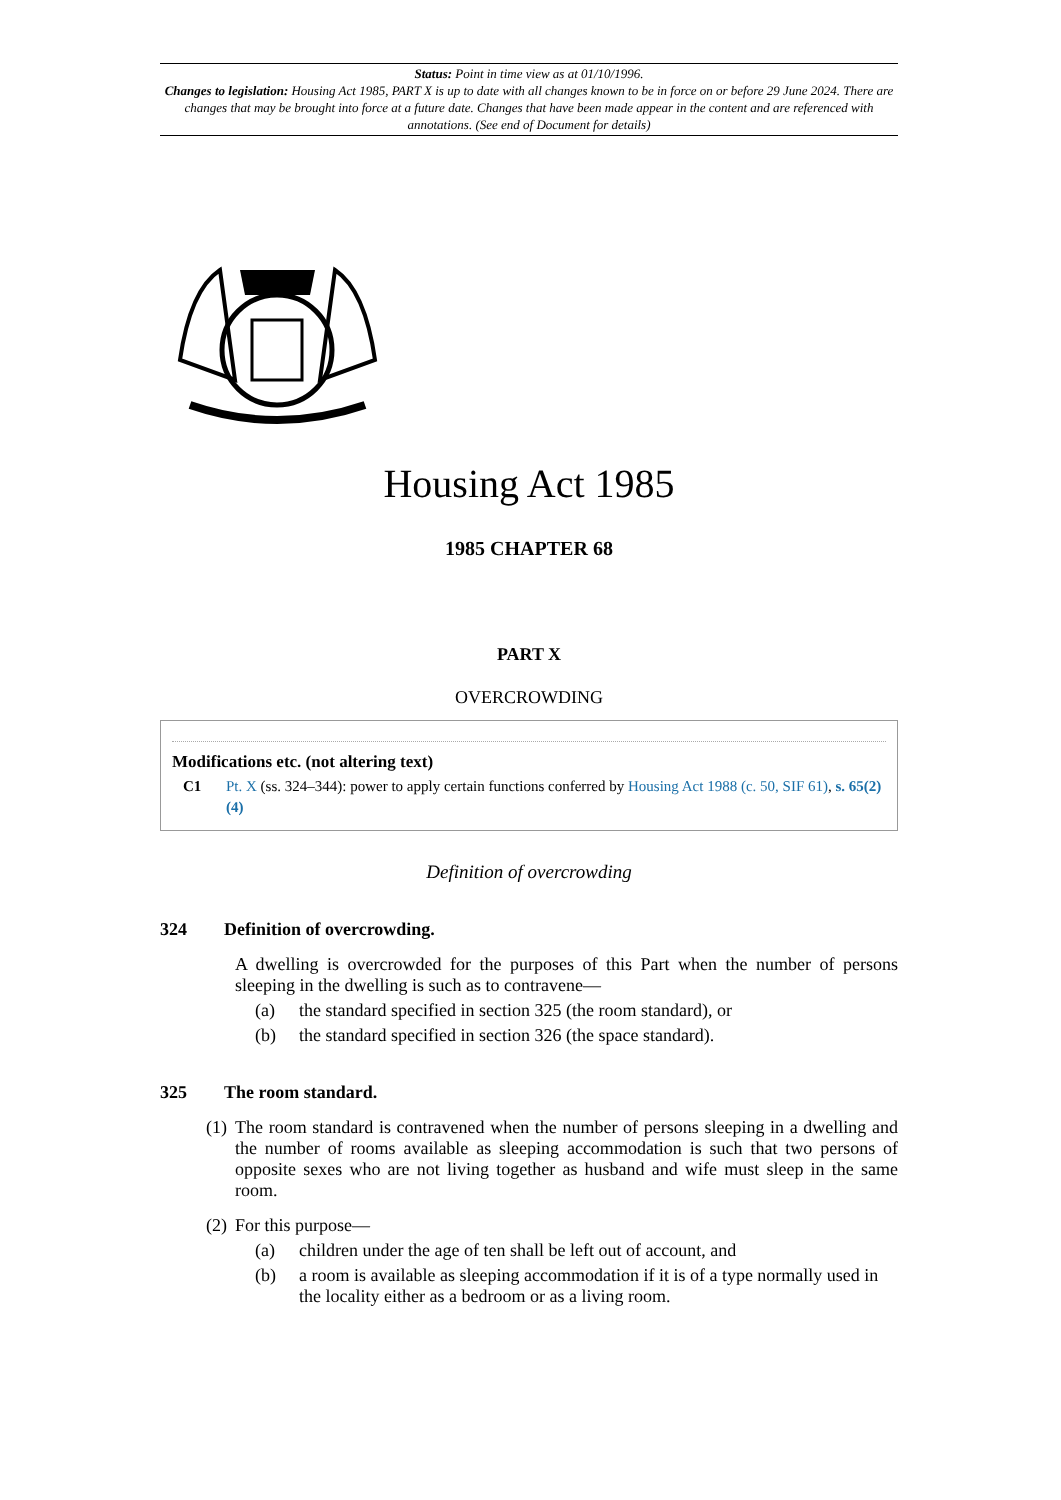Status: Point in time view as at 01/10/1996.
Changes to legislation: Housing Act 1985, PART X is up to date with all changes known to be in force on or before 29 June 2024. There are changes that may be brought into force at a future date. Changes that have been made appear in the content and are referenced with annotations. (See end of Document for details)
Housing Act 1985
1985 CHAPTER 68
PART X
OVERCROWDING
Modifications etc. (not altering text)
C1 Pt. X (ss. 324–344): power to apply certain functions conferred by Housing Act 1988 (c. 50, SIF 61), s. 65(2)(4)
Definition of overcrowding
324 Definition of overcrowding.
A dwelling is overcrowded for the purposes of this Part when the number of persons sleeping in the dwelling is such as to contravene—
(a) the standard specified in section 325 (the room standard), or
(b) the standard specified in section 326 (the space standard).
325 The room standard.
(1) The room standard is contravened when the number of persons sleeping in a dwelling and the number of rooms available as sleeping accommodation is such that two persons of opposite sexes who are not living together as husband and wife must sleep in the same room.
(2) For this purpose—
(a) children under the age of ten shall be left out of account, and
(b) a room is available as sleeping accommodation if it is of a type normally used in the locality either as a bedroom or as a living room.